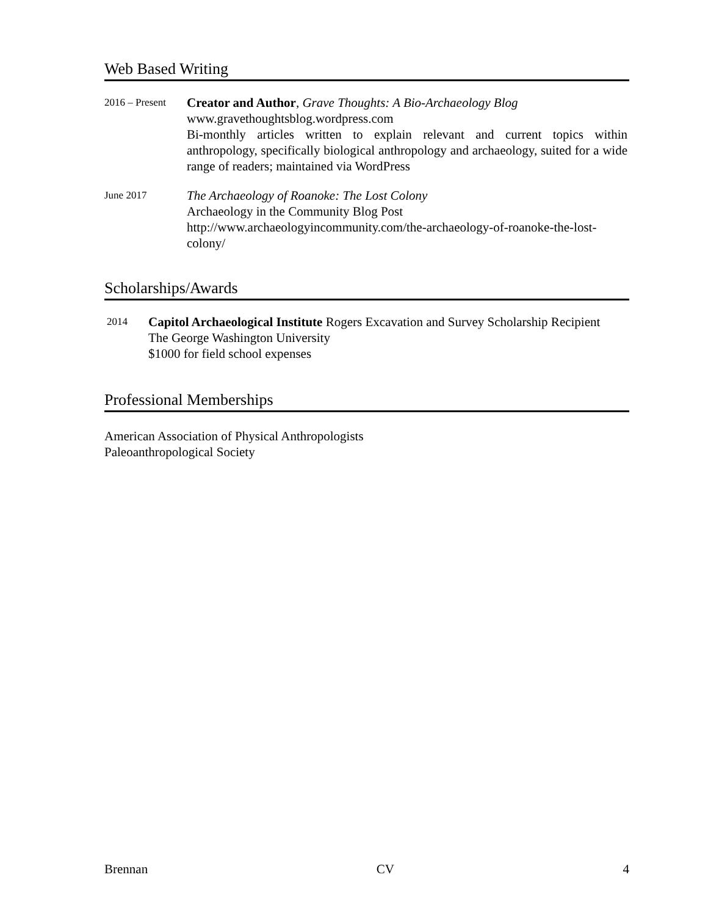Web Based Writing
2016 – Present
Creator and Author, Grave Thoughts: A Bio-Archaeology Blog
www.gravethoughtsblog.wordpress.com
Bi-monthly articles written to explain relevant and current topics within anthropology, specifically biological anthropology and archaeology, suited for a wide range of readers; maintained via WordPress
June 2017
The Archaeology of Roanoke: The Lost Colony
Archaeology in the Community Blog Post
http://www.archaeologyincommunity.com/the-archaeology-of-roanoke-the-lost-colony/
Scholarships/Awards
2014
Capitol Archaeological Institute Rogers Excavation and Survey Scholarship Recipient
The George Washington University
$1000 for field school expenses
Professional Memberships
American Association of Physical Anthropologists
Paleoanthropological Society
Brennan CV 4